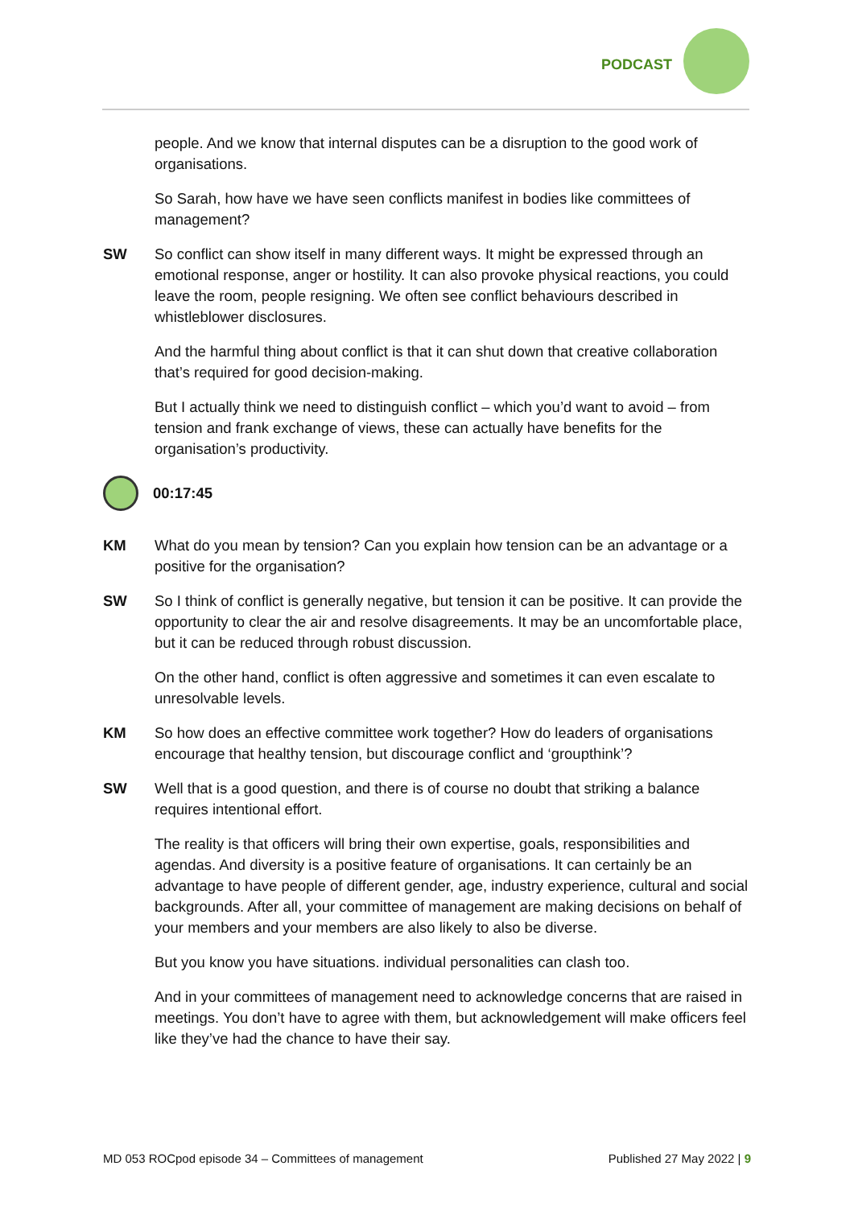PODCAST
people. And we know that internal disputes can be a disruption to the good work of organisations.
So Sarah, how have we have seen conflicts manifest in bodies like committees of management?
SW So conflict can show itself in many different ways. It might be expressed through an emotional response, anger or hostility. It can also provoke physical reactions, you could leave the room, people resigning. We often see conflict behaviours described in whistleblower disclosures.
And the harmful thing about conflict is that it can shut down that creative collaboration that’s required for good decision-making.
But I actually think we need to distinguish conflict – which you’d want to avoid – from tension and frank exchange of views, these can actually have benefits for the organisation’s productivity.
00:17:45
KM What do you mean by tension? Can you explain how tension can be an advantage or a positive for the organisation?
SW So I think of conflict is generally negative, but tension it can be positive. It can provide the opportunity to clear the air and resolve disagreements. It may be an uncomfortable place, but it can be reduced through robust discussion.
On the other hand, conflict is often aggressive and sometimes it can even escalate to unresolvable levels.
KM So how does an effective committee work together? How do leaders of organisations encourage that healthy tension, but discourage conflict and ‘groupthink’?
SW Well that is a good question, and there is of course no doubt that striking a balance requires intentional effort.
The reality is that officers will bring their own expertise, goals, responsibilities and agendas. And diversity is a positive feature of organisations. It can certainly be an advantage to have people of different gender, age, industry experience, cultural and social backgrounds. After all, your committee of management are making decisions on behalf of your members and your members are also likely to also be diverse.
But you know you have situations. individual personalities can clash too.
And in your committees of management need to acknowledge concerns that are raised in meetings. You don’t have to agree with them, but acknowledgement will make officers feel like they’ve had the chance to have their say.
MD 053 ROCpod episode 34 – Committees of management Published 27 May 2022 | 9